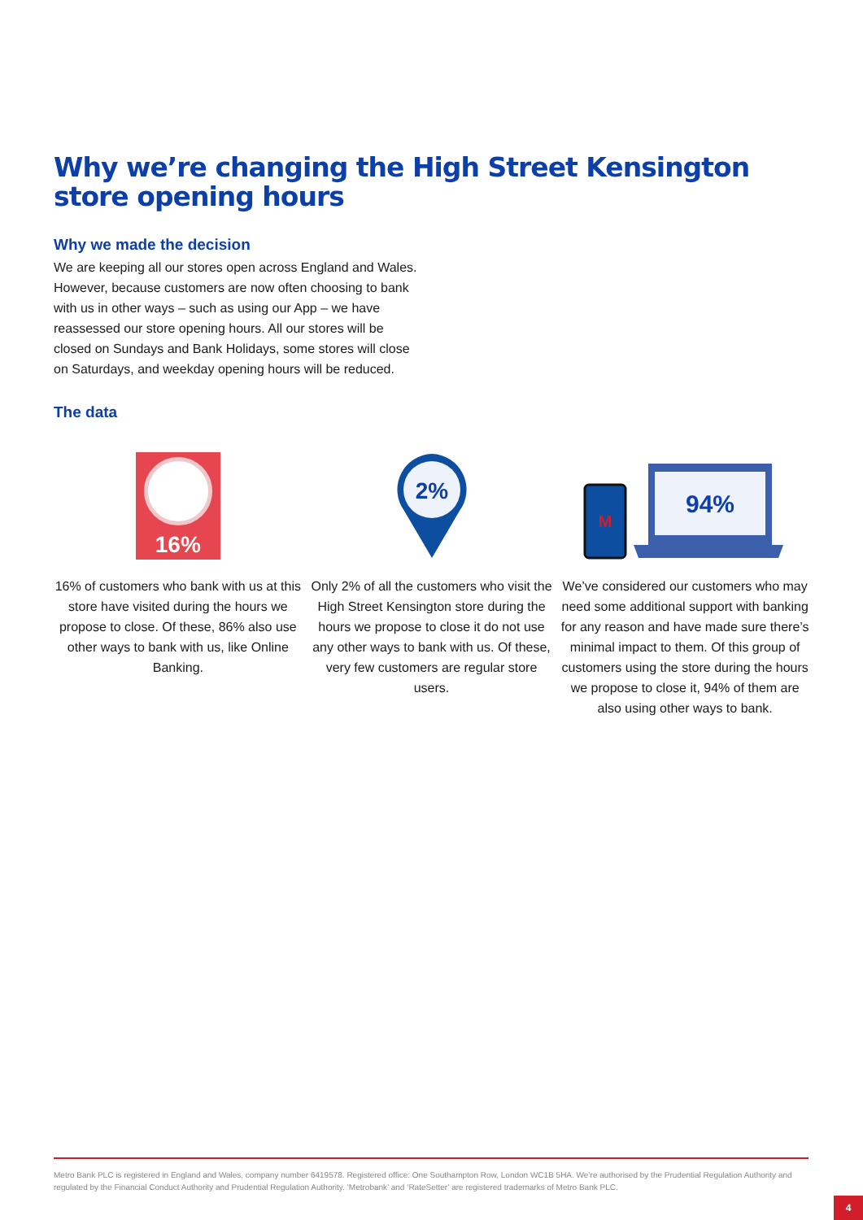Why we’re changing the High Street Kensington store opening hours
Why we made the decision
We are keeping all our stores open across England and Wales. However, because customers are now often choosing to bank with us in other ways – such as using our App – we have reassessed our store opening hours. All our stores will be closed on Sundays and Bank Holidays, some stores will close on Saturdays, and weekday opening hours will be reduced.
The data
16%
16% of customers who bank with us at this store have visited during the hours we propose to close. Of these, 86% also use other ways to bank with us, like Online Banking.
2%
Only 2% of all the customers who visit the High Street Kensington store during the hours we propose to close it do not use any other ways to bank with us. Of these, very few customers are regular store users.
M
94%
We’ve considered our customers who may need some additional support with banking for any reason and have made sure there’s minimal impact to them. Of this group of customers using the store during the hours we propose to close it, 94% of them are also using other ways to bank.
Metro Bank PLC is registered in England and Wales, company number 6419578. Registered office: One Southampton Row, London WC1B 5HA. We’re authorised by the Prudential Regulation Authority and regulated by the Financial Conduct Authority and Prudential Regulation Authority. ‘Metrobank’ and ‘RateSetter’ are registered trademarks of Metro Bank PLC.
4